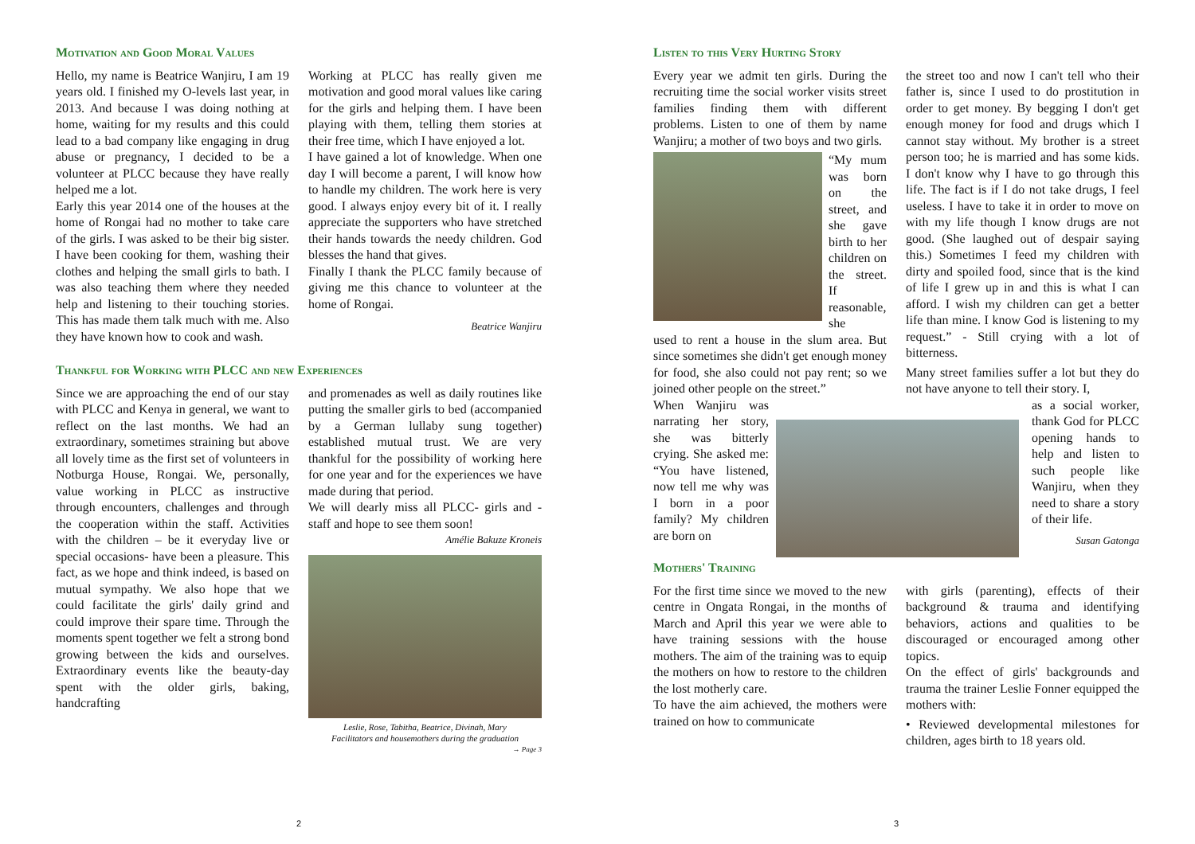Motivation and Good Moral Values
Hello, my name is Beatrice Wanjiru, I am 19 years old. I finished my O-levels last year, in 2013. And because I was doing nothing at home, waiting for my results and this could lead to a bad company like engaging in drug abuse or pregnancy, I decided to be a volunteer at PLCC because they have really helped me a lot.
Early this year 2014 one of the houses at the home of Rongai had no mother to take care of the girls. I was asked to be their big sister. I have been cooking for them, washing their clothes and helping the small girls to bath. I was also teaching them where they needed help and listening to their touching stories. This has made them talk much with me. Also they have known how to cook and wash.
Working at PLCC has really given me motivation and good moral values like caring for the girls and helping them. I have been playing with them, telling them stories at their free time, which I have enjoyed a lot.
I have gained a lot of knowledge. When one day I will become a parent, I will know how to handle my children. The work here is very good. I always enjoy every bit of it. I really appreciate the supporters who have stretched their hands towards the needy children. God blesses the hand that gives.
Finally I thank the PLCC family because of giving me this chance to volunteer at the home of Rongai.
Beatrice Wanjiru
Thankful for Working with PLCC and new Experiences
Since we are approaching the end of our stay with PLCC and Kenya in general, we want to reflect on the last months. We had an extraordinary, sometimes straining but above all lovely time as the first set of volunteers in Notburga House, Rongai. We, personally, value working in PLCC as instructive through encounters, challenges and through the cooperation within the staff. Activities with the children – be it everyday live or special occasions- have been a pleasure. This fact, as we hope and think indeed, is based on mutual sympathy. We also hope that we could facilitate the girls' daily grind and could improve their spare time. Through the moments spent together we felt a strong bond growing between the kids and ourselves. Extraordinary events like the beauty-day spent with the older girls, baking, handcrafting
and promenades as well as daily routines like putting the smaller girls to bed (accompanied by a German lullaby sung together) established mutual trust. We are very thankful for the possibility of working here for one year and for the experiences we have made during that period.
We will dearly miss all PLCC- girls and -staff and hope to see them soon!
Amélie Bakuze Kroneis
Leslie, Rose, Tabitha, Beatrice, Divinah, Mary
Facilitators and housemothers during the graduation
→ Page 3
2
Listen to this Very Hurting Story
Every year we admit ten girls. During the recruiting time the social worker visits street families finding them with different problems. Listen to one of them by name Wanjiru; a mother of two boys and two girls.
“My mum was born on the street, and she gave birth to her children on the street. If reasonable, she
used to rent a house in the slum area. But since sometimes she didn't get enough money for food, she also could not pay rent; so we joined other people on the street.”
When Wanjiru was narrating her story, she was bitterly crying. She asked me: “You have listened, now tell me why was I born in a poor family? My children are born on
the street too and now I can't tell who their father is, since I used to do prostitution in order to get money. By begging I don't get enough money for food and drugs which I cannot stay without. My brother is a street person too; he is married and has some kids. I don't know why I have to go through this life. The fact is if I do not take drugs, I feel useless. I have to take it in order to move on with my life though I know drugs are not good. (She laughed out of despair saying this.) Sometimes I feed my children with dirty and spoiled food, since that is the kind of life I grew up in and this is what I can afford. I wish my children can get a better life than mine. I know God is listening to my request.” - Still crying with a lot of bitterness.
Many street families suffer a lot but they do not have anyone to tell their story. I,
as a social worker, thank God for PLCC opening hands to help and listen to such people like Wanjiru, when they need to share a story of their life.
Susan Gatonga
Mothers' Training
For the first time since we moved to the new centre in Ongata Rongai, in the months of March and April this year we were able to have training sessions with the house mothers. The aim of the training was to equip the mothers on how to restore to the children the lost motherly care.
To have the aim achieved, the mothers were trained on how to communicate
with girls (parenting), effects of their background & trauma and identifying behaviors, actions and qualities to be discouraged or encouraged among other topics.
On the effect of girls' backgrounds and trauma the trainer Leslie Fonner equipped the mothers with:
• Reviewed developmental milestones for children, ages birth to 18 years old.
3